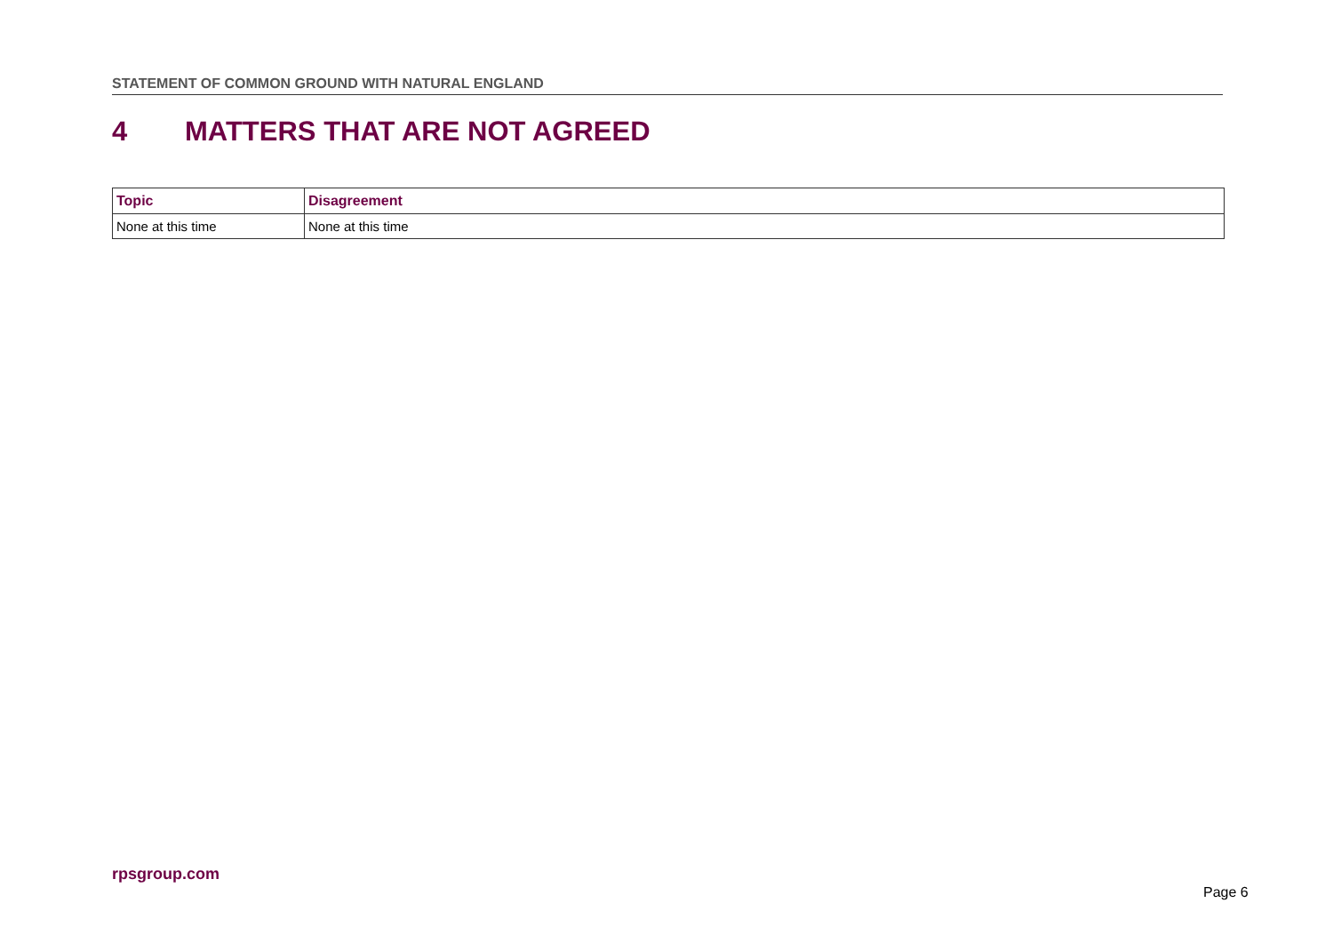STATEMENT OF COMMON GROUND WITH NATURAL ENGLAND
4 MATTERS THAT ARE NOT AGREED
| Topic | Disagreement |
| --- | --- |
| None at this time | None at this time |
rpsgroup.com
Page 6